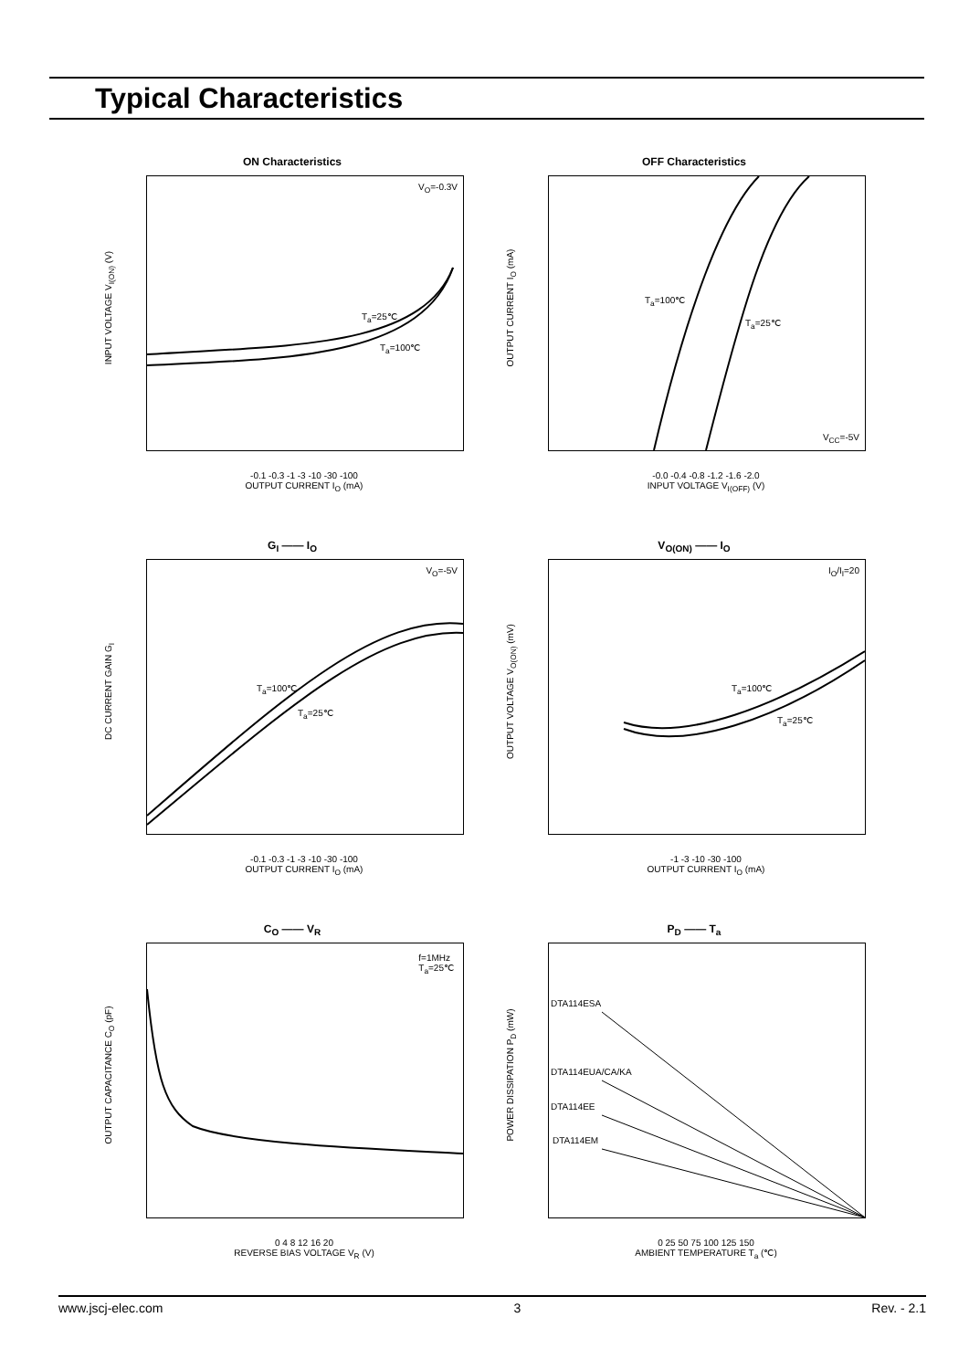Typical Characteristics
ON Characteristics
V<sub>O</sub>=-0.3V
T<sub>a</sub>=25℃
T<sub>a</sub>=100℃
INPUT VOLTAGE V<sub>I(ON)</sub> (V)
-0.1 -0.3 -1 -3 -10 -30 -100
OUTPUT CURRENT I<sub>O</sub> (mA)
OFF Characteristics
T<sub>a</sub>=100℃
T<sub>a</sub>=25℃
V<sub>CC</sub>=-5V
OUTPUT CURRENT I<sub>O</sub> (mA)
-0.0 -0.4 -0.8 -1.2 -1.6 -2.0
INPUT VOLTAGE V<sub>I(OFF)</sub> (V)
G<sub>I</sub> —— I<sub>O</sub>
V<sub>O</sub>=-5V
T<sub>a</sub>=100℃
T<sub>a</sub>=25℃
DC CURRENT GAIN G<sub>I</sub>
-0.1 -0.3 -1 -3 -10 -30 -100
OUTPUT CURRENT I<sub>O</sub> (mA)
V<sub>O(ON)</sub> —— I<sub>O</sub>
I<sub>O</sub>/I<sub>I</sub>=20
T<sub>a</sub>=100℃
T<sub>a</sub>=25℃
OUTPUT VOLTAGE V<sub>O(ON)</sub> (mV)
-1 -3 -10 -30 -100
OUTPUT CURRENT I<sub>O</sub> (mA)
C<sub>O</sub> —— V<sub>R</sub>
f=1MHz
T<sub>a</sub>=25℃
OUTPUT CAPACITANCE C<sub>O</sub> (pF)
0 4 8 12 16 20
REVERSE BIAS VOLTAGE V<sub>R</sub> (V)
P<sub>D</sub> —— T<sub>a</sub>
DTA114ESA
DTA114EUA/CA/KA
DTA114EE
DTA114EM
POWER DISSIPATION P<sub>D</sub> (mW)
0 25 50 75 100 125 150
AMBIENT TEMPERATURE T<sub>a</sub> (℃)
www.jscj-elec.com 3 Rev. - 2.1